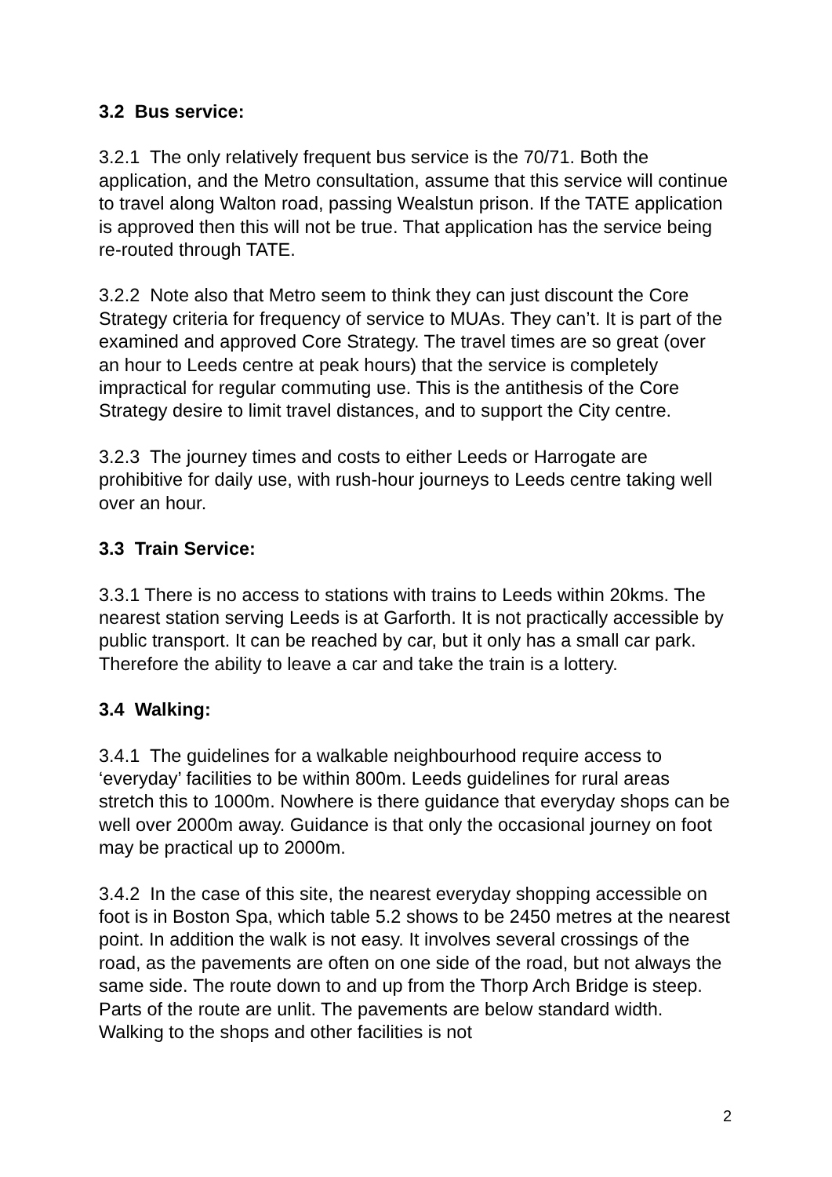3.2 Bus service:
3.2.1 The only relatively frequent bus service is the 70/71. Both the application, and the Metro consultation, assume that this service will continue to travel along Walton road, passing Wealstun prison. If the TATE application is approved then this will not be true. That application has the service being re-routed through TATE.
3.2.2 Note also that Metro seem to think they can just discount the Core Strategy criteria for frequency of service to MUAs. They can’t. It is part of the examined and approved Core Strategy. The travel times are so great (over an hour to Leeds centre at peak hours) that the service is completely impractical for regular commuting use. This is the antithesis of the Core Strategy desire to limit travel distances, and to support the City centre.
3.2.3 The journey times and costs to either Leeds or Harrogate are prohibitive for daily use, with rush-hour journeys to Leeds centre taking well over an hour.
3.3 Train Service:
3.3.1 There is no access to stations with trains to Leeds within 20kms. The nearest station serving Leeds is at Garforth. It is not practically accessible by public transport. It can be reached by car, but it only has a small car park. Therefore the ability to leave a car and take the train is a lottery.
3.4 Walking:
3.4.1 The guidelines for a walkable neighbourhood require access to ‘everyday’ facilities to be within 800m. Leeds guidelines for rural areas stretch this to 1000m. Nowhere is there guidance that everyday shops can be well over 2000m away. Guidance is that only the occasional journey on foot may be practical up to 2000m.
3.4.2 In the case of this site, the nearest everyday shopping accessible on foot is in Boston Spa, which table 5.2 shows to be 2450 metres at the nearest point. In addition the walk is not easy. It involves several crossings of the road, as the pavements are often on one side of the road, but not always the same side. The route down to and up from the Thorp Arch Bridge is steep. Parts of the route are unlit. The pavements are below standard width. Walking to the shops and other facilities is not
2